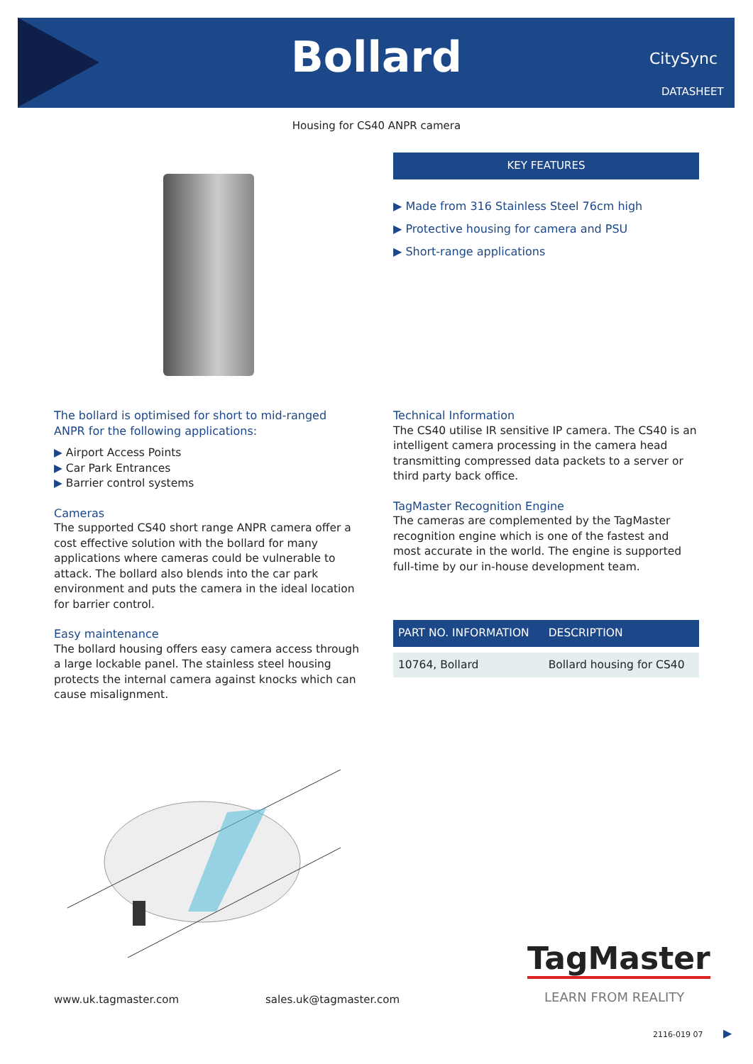Bollard CitySync
DATASHEET
Housing for CS40 ANPR camera
KEY FEATURES
▶ Made from 316 Stainless Steel 76cm high
▶ Protective housing for camera and PSU
▶ Short-range applications
The bollard is optimised for short to mid-ranged ANPR for the following applications:
▶ Airport Access Points
▶ Car Park Entrances
▶ Barrier control systems
Cameras
The supported CS40 short range ANPR camera offer a cost effective solution with the bollard for many applications where cameras could be vulnerable to attack. The bollard also blends into the car park environment and puts the camera in the ideal location for barrier control.
Easy maintenance
The bollard housing offers easy camera access through a large lockable panel. The stainless steel housing protects the internal camera against knocks which can cause misalignment.
Technical Information
The CS40 utilise IR sensitive IP camera. The CS40 is an intelligent camera processing in the camera head transmitting compressed data packets to a server or third party back office.
TagMaster Recognition Engine
The cameras are complemented by the TagMaster recognition engine which is one of the fastest and most accurate in the world. The engine is supported full-time by our in-house development team.
| PART NO. INFORMATION | DESCRIPTION |
| --- | --- |
| 10764, Bollard | Bollard housing for CS40 |
TagMaster
LEARN FROM REALITY
www.uk.tagmaster.com sales.uk@tagmaster.com
2116-019 07 ▶